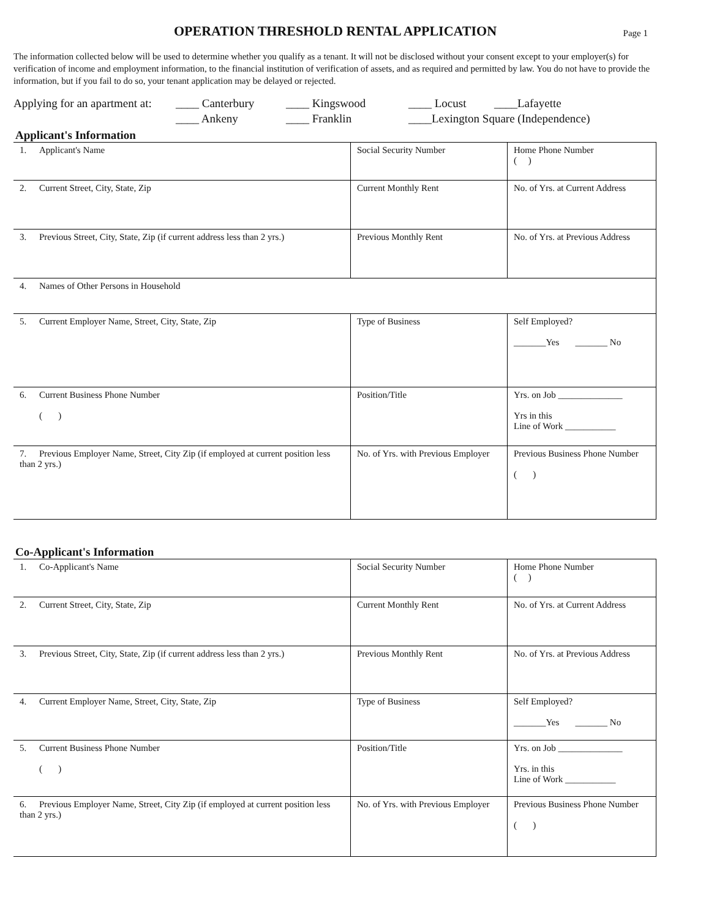OPERATION THRESHOLD RENTAL APPLICATION
Page 1
The information collected below will be used to determine whether you qualify as a tenant. It will not be disclosed without your consent except to your employer(s) for verification of income and employment information, to the financial institution of verification of assets, and as required and permitted by law. You do not have to provide the information, but if you fail to do so, your tenant application may be delayed or rejected.
Applying for an apartment at:
____ Canterbury
____ Kingswood
____ Locust
____Lafayette
____ Ankeny
____ Franklin
____Lexington Square (Independence)
Applicant's Information
| 1. Applicant's Name | Social Security Number | Home Phone Number ( ) |
| 2. Current Street, City, State, Zip | Current Monthly Rent | No. of Yrs. at Current Address |
| 3. Previous Street, City, State, Zip (if current address less than 2 yrs.) | Previous Monthly Rent | No. of Yrs. at Previous Address |
| 4. Names of Other Persons in Household | | |
| 5. Current Employer Name, Street, City, State, Zip | Type of Business | Self Employed? _______Yes _______ No |
| 6. Current Business Phone Number ( ) | Position/Title | Yrs. on Job ______________ Yrs in this Line of Work ___________ |
| 7. Previous Employer Name, Street, City Zip (if employed at current position less than 2 yrs.) | No. of Yrs. with Previous Employer | Previous Business Phone Number ( ) |
Co-Applicant's Information
| 1. Co-Applicant's Name | Social Security Number | Home Phone Number ( ) |
| 2. Current Street, City, State, Zip | Current Monthly Rent | No. of Yrs. at Current Address |
| 3. Previous Street, City, State, Zip (if current address less than 2 yrs.) | Previous Monthly Rent | No. of Yrs. at Previous Address |
| 4. Current Employer Name, Street, City, State, Zip | Type of Business | Self Employed? _______Yes _______ No |
| 5. Current Business Phone Number ( ) | Position/Title | Yrs. on Job ______________ Yrs. in this Line of Work ___________ |
| 6. Previous Employer Name, Street, City Zip (if employed at current position less than 2 yrs.) | No. of Yrs. with Previous Employer | Previous Business Phone Number ( ) |